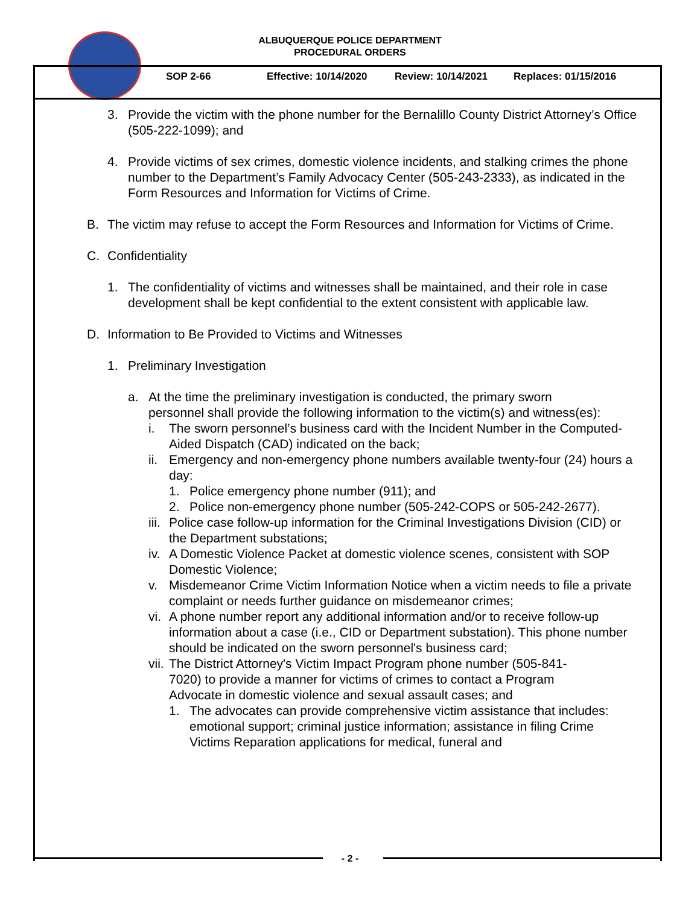ALBUQUERQUE POLICE DEPARTMENT
PROCEDURAL ORDERS
SOP 2-66 Effective: 10/14/2020 Review: 10/14/2021 Replaces: 01/15/2016
3. Provide the victim with the phone number for the Bernalillo County District Attorney’s Office (505-222-1099); and
4. Provide victims of sex crimes, domestic violence incidents, and stalking crimes the phone number to the Department’s Family Advocacy Center (505-243-2333), as indicated in the Form Resources and Information for Victims of Crime.
B. The victim may refuse to accept the Form Resources and Information for Victims of Crime.
C. Confidentiality
1. The confidentiality of victims and witnesses shall be maintained, and their role in case development shall be kept confidential to the extent consistent with applicable law.
D. Information to Be Provided to Victims and Witnesses
1. Preliminary Investigation
a. At the time the preliminary investigation is conducted, the primary sworn personnel shall provide the following information to the victim(s) and witness(es):
i. The sworn personnel’s business card with the Incident Number in the Computed-Aided Dispatch (CAD) indicated on the back;
ii.
Emergency and non-emergency phone numbers available twenty-four (24) hours a day:
1. Police emergency phone number (911); and
2. Police non-emergency phone number (505-242-COPS or 505-242-2677).
iii.
Police case follow-up information for the Criminal Investigations Division (CID) or the Department substations;
iv.
A Domestic Violence Packet at domestic violence scenes, consistent with SOP Domestic Violence;
v. Misdemeanor Crime Victim Information Notice when a victim needs to file a private complaint or needs further guidance on misdemeanor crimes;
vi.
A phone number report any additional information and/or to receive follow-up information about a case (i.e., CID or Department substation). This phone number should be indicated on the sworn personnel's business card;
vii.
The District Attorney's Victim Impact Program phone number (505-841-7020) to provide a manner for victims of crimes to contact a Program Advocate in domestic violence and sexual assault cases; and
1. The advocates can provide comprehensive victim assistance that includes: emotional support; criminal justice information; assistance in filing Crime Victims Reparation applications for medical, funeral and
- 2 -